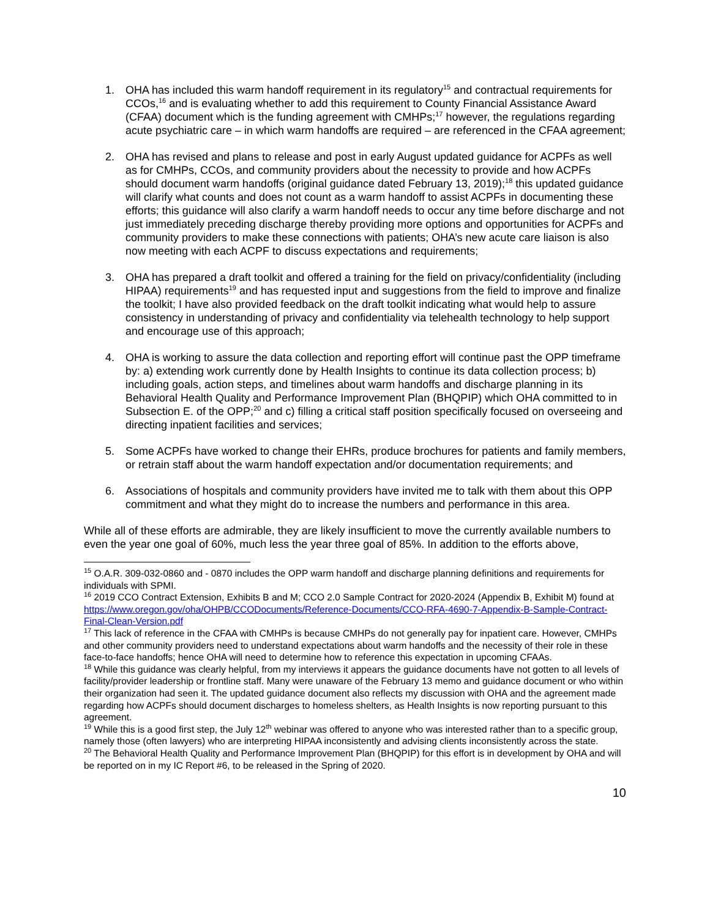1. OHA has included this warm handoff requirement in its regulatory<sup>15</sup> and contractual requirements for CCOs,<sup>16</sup> and is evaluating whether to add this requirement to County Financial Assistance Award (CFAA) document which is the funding agreement with CMHPs;<sup>17</sup> however, the regulations regarding acute psychiatric care – in which warm handoffs are required – are referenced in the CFAA agreement;
2. OHA has revised and plans to release and post in early August updated guidance for ACPFs as well as for CMHPs, CCOs, and community providers about the necessity to provide and how ACPFs should document warm handoffs (original guidance dated February 13, 2019);<sup>18</sup> this updated guidance will clarify what counts and does not count as a warm handoff to assist ACPFs in documenting these efforts; this guidance will also clarify a warm handoff needs to occur any time before discharge and not just immediately preceding discharge thereby providing more options and opportunities for ACPFs and community providers to make these connections with patients; OHA’s new acute care liaison is also now meeting with each ACPF to discuss expectations and requirements;
3. OHA has prepared a draft toolkit and offered a training for the field on privacy/confidentiality (including HIPAA) requirements<sup>19</sup> and has requested input and suggestions from the field to improve and finalize the toolkit; I have also provided feedback on the draft toolkit indicating what would help to assure consistency in understanding of privacy and confidentiality via telehealth technology to help support and encourage use of this approach;
4. OHA is working to assure the data collection and reporting effort will continue past the OPP timeframe by: a) extending work currently done by Health Insights to continue its data collection process; b) including goals, action steps, and timelines about warm handoffs and discharge planning in its Behavioral Health Quality and Performance Improvement Plan (BHQPIP) which OHA committed to in Subsection E. of the OPP;<sup>20</sup> and c) filling a critical staff position specifically focused on overseeing and directing inpatient facilities and services;
5. Some ACPFs have worked to change their EHRs, produce brochures for patients and family members, or retrain staff about the warm handoff expectation and/or documentation requirements; and
6. Associations of hospitals and community providers have invited me to talk with them about this OPP commitment and what they might do to increase the numbers and performance in this area.
While all of these efforts are admirable, they are likely insufficient to move the currently available numbers to even the year one goal of 60%, much less the year three goal of 85%. In addition to the efforts above,
<sup>15</sup> O.A.R. 309-032-0860 and - 0870 includes the OPP warm handoff and discharge planning definitions and requirements for individuals with SPMI.
<sup>16</sup> 2019 CCO Contract Extension, Exhibits B and M; CCO 2.0 Sample Contract for 2020-2024 (Appendix B, Exhibit M) found at https://www.oregon.gov/oha/OHPB/CCODocuments/Reference-Documents/CCO-RFA-4690-7-Appendix-B-Sample-Contract-Final-Clean-Version.pdf
<sup>17</sup> This lack of reference in the CFAA with CMHPs is because CMHPs do not generally pay for inpatient care. However, CMHPs and other community providers need to understand expectations about warm handoffs and the necessity of their role in these face-to-face handoffs; hence OHA will need to determine how to reference this expectation in upcoming CFAAs.
<sup>18</sup> While this guidance was clearly helpful, from my interviews it appears the guidance documents have not gotten to all levels of facility/provider leadership or frontline staff. Many were unaware of the February 13 memo and guidance document or who within their organization had seen it. The updated guidance document also reflects my discussion with OHA and the agreement made regarding how ACPFs should document discharges to homeless shelters, as Health Insights is now reporting pursuant to this agreement.
<sup>19</sup> While this is a good first step, the July 12<sup>th</sup> webinar was offered to anyone who was interested rather than to a specific group, namely those (often lawyers) who are interpreting HIPAA inconsistently and advising clients inconsistently across the state.
<sup>20</sup> The Behavioral Health Quality and Performance Improvement Plan (BHQPIP) for this effort is in development by OHA and will be reported on in my IC Report #6, to be released in the Spring of 2020.
10